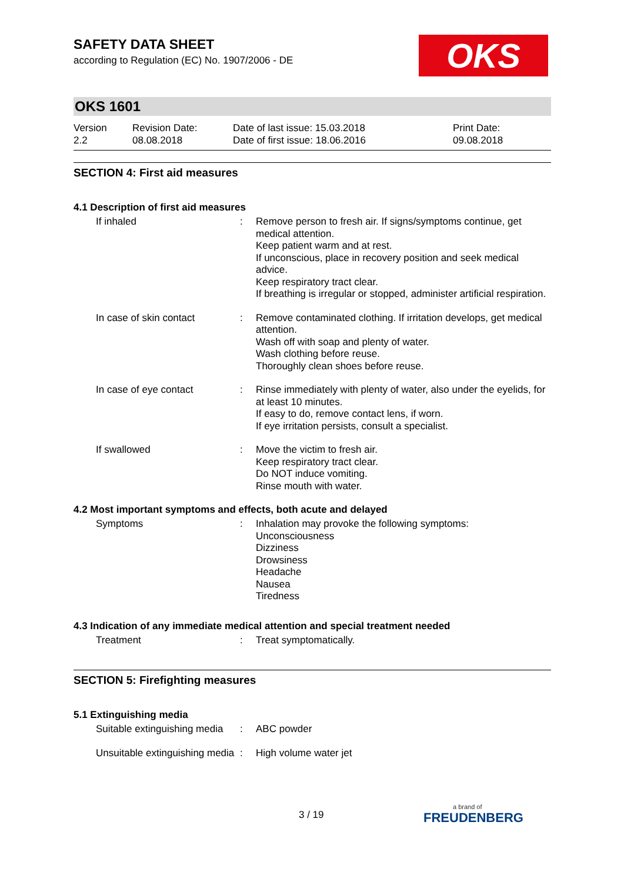OKS
SAFETY DATA SHEET
according to Regulation (EC) No. 1907/2006 - DE
OKS 1601
Version
2.2
Revision Date:
08.08.2018
Date of last issue: 15.03.2018
Date of first issue: 18.06.2016
Print Date:
09.08.2018
SECTION 4: First aid measures
4.1 Description of first aid measures
If inhaled : Remove person to fresh air. If signs/symptoms continue, get medical attention.
Keep patient warm and at rest.
If unconscious, place in recovery position and seek medical advice.
Keep respiratory tract clear.
If breathing is irregular or stopped, administer artificial respiration.
In case of skin contact : Remove contaminated clothing. If irritation develops, get medical attention.
Wash off with soap and plenty of water.
Wash clothing before reuse.
Thoroughly clean shoes before reuse.
In case of eye contact : Rinse immediately with plenty of water, also under the eyelids, for at least 10 minutes.
If easy to do, remove contact lens, if worn.
If eye irritation persists, consult a specialist.
If swallowed : Move the victim to fresh air.
Keep respiratory tract clear.
Do NOT induce vomiting.
Rinse mouth with water.
4.2 Most important symptoms and effects, both acute and delayed
Symptoms : Inhalation may provoke the following symptoms:
Unconsciousness
Dizziness
Drowsiness
Headache
Nausea
Tiredness
4.3 Indication of any immediate medical attention and special treatment needed
Treatment : Treat symptomatically.
SECTION 5: Firefighting measures
5.1 Extinguishing media
Suitable extinguishing media
: ABC powder
Unsuitable extinguishing media
: High volume water jet
3 / 19 a brand of
FREUDENBERG